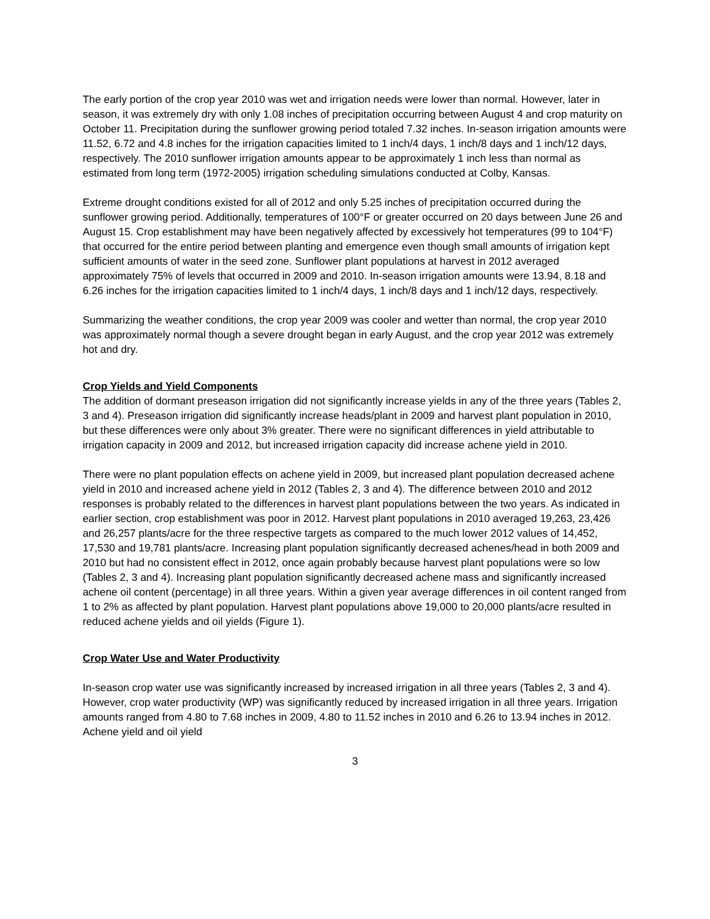The early portion of the crop year 2010 was wet and irrigation needs were lower than normal. However, later in season, it was extremely dry with only 1.08 inches of precipitation occurring between August 4 and crop maturity on October 11. Precipitation during the sunflower growing period totaled 7.32 inches. In-season irrigation amounts were 11.52, 6.72 and 4.8 inches for the irrigation capacities limited to 1 inch/4 days, 1 inch/8 days and 1 inch/12 days, respectively. The 2010 sunflower irrigation amounts appear to be approximately 1 inch less than normal as estimated from long term (1972-2005) irrigation scheduling simulations conducted at Colby, Kansas.
Extreme drought conditions existed for all of 2012 and only 5.25 inches of precipitation occurred during the sunflower growing period. Additionally, temperatures of 100°F or greater occurred on 20 days between June 26 and August 15. Crop establishment may have been negatively affected by excessively hot temperatures (99 to 104°F) that occurred for the entire period between planting and emergence even though small amounts of irrigation kept sufficient amounts of water in the seed zone. Sunflower plant populations at harvest in 2012 averaged approximately 75% of levels that occurred in 2009 and 2010. In-season irrigation amounts were 13.94, 8.18 and 6.26 inches for the irrigation capacities limited to 1 inch/4 days, 1 inch/8 days and 1 inch/12 days, respectively.
Summarizing the weather conditions, the crop year 2009 was cooler and wetter than normal, the crop year 2010 was approximately normal though a severe drought began in early August, and the crop year 2012 was extremely hot and dry.
Crop Yields and Yield Components
The addition of dormant preseason irrigation did not significantly increase yields in any of the three years (Tables 2, 3 and 4). Preseason irrigation did significantly increase heads/plant in 2009 and harvest plant population in 2010, but these differences were only about 3% greater. There were no significant differences in yield attributable to irrigation capacity in 2009 and 2012, but increased irrigation capacity did increase achene yield in 2010.
There were no plant population effects on achene yield in 2009, but increased plant population decreased achene yield in 2010 and increased achene yield in 2012 (Tables 2, 3 and 4). The difference between 2010 and 2012 responses is probably related to the differences in harvest plant populations between the two years. As indicated in earlier section, crop establishment was poor in 2012. Harvest plant populations in 2010 averaged 19,263, 23,426 and 26,257 plants/acre for the three respective targets as compared to the much lower 2012 values of 14,452, 17,530 and 19,781 plants/acre. Increasing plant population significantly decreased achenes/head in both 2009 and 2010 but had no consistent effect in 2012, once again probably because harvest plant populations were so low (Tables 2, 3 and 4). Increasing plant population significantly decreased achene mass and significantly increased achene oil content (percentage) in all three years. Within a given year average differences in oil content ranged from 1 to 2% as affected by plant population. Harvest plant populations above 19,000 to 20,000 plants/acre resulted in reduced achene yields and oil yields (Figure 1).
Crop Water Use and Water Productivity
In-season crop water use was significantly increased by increased irrigation in all three years (Tables 2, 3 and 4). However, crop water productivity (WP) was significantly reduced by increased irrigation in all three years. Irrigation amounts ranged from 4.80 to 7.68 inches in 2009, 4.80 to 11.52 inches in 2010 and 6.26 to 13.94 inches in 2012. Achene yield and oil yield
3